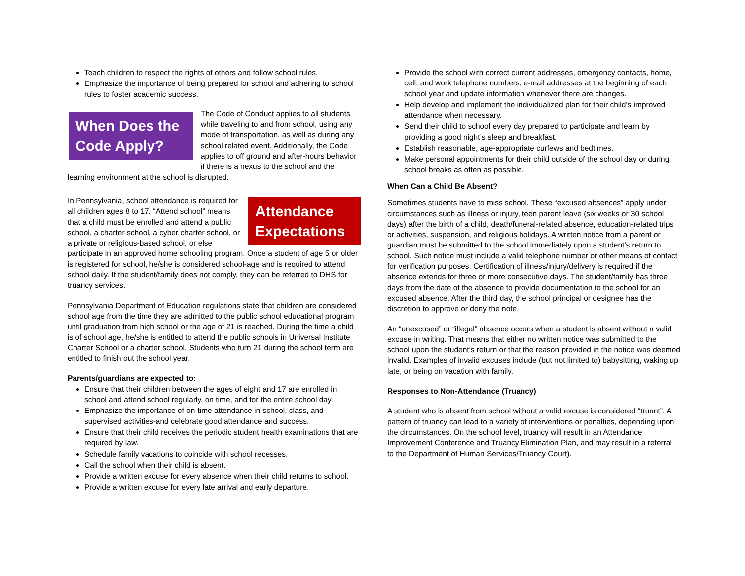Teach children to respect the rights of others and follow school rules.
Emphasize the importance of being prepared for school and adhering to school rules to foster academic success.
When Does the Code Apply? The Code of Conduct applies to all students while traveling to and from school, using any mode of transportation, as well as during any school related event. Additionally, the Code applies to off ground and after-hours behavior if there is a nexus to the school and the learning environment at the school is disrupted.
Attendance Expectations In Pennsylvania, school attendance is required for all children ages 8 to 17. “Attend school” means that a child must be enrolled and attend a public school, a charter school, a cyber charter school, or a private or religious-based school, or else participate in an approved home schooling program. Once a student of age 5 or older is registered for school, he/she is considered school-age and is required to attend school daily. If the student/family does not comply, they can be referred to DHS for truancy services.
Pennsylvania Department of Education regulations state that children are considered school age from the time they are admitted to the public school educational program until graduation from high school or the age of 21 is reached. During the time a child is of school age, he/she is entitled to attend the public schools in Universal Institute Charter School or a charter school. Students who turn 21 during the school term are entitled to finish out the school year.
Parents/guardians are expected to:
Ensure that their children between the ages of eight and 17 are enrolled in school and attend school regularly, on time, and for the entire school day.
Emphasize the importance of on-time attendance in school, class, and supervised activities-and celebrate good attendance and success.
Ensure that their child receives the periodic student health examinations that are required by law.
Schedule family vacations to coincide with school recesses.
Call the school when their child is absent.
Provide a written excuse for every absence when their child returns to school.
Provide a written excuse for every late arrival and early departure.
Provide the school with correct current addresses, emergency contacts, home, cell, and work telephone numbers, e-mail addresses at the beginning of each school year and update information whenever there are changes.
Help develop and implement the individualized plan for their child’s improved attendance when necessary.
Send their child to school every day prepared to participate and learn by providing a good night’s sleep and breakfast.
Establish reasonable, age-appropriate curfews and bedtimes.
Make personal appointments for their child outside of the school day or during school breaks as often as possible.
When Can a Child Be Absent?
Sometimes students have to miss school. These “excused absences” apply under circumstances such as illness or injury, teen parent leave (six weeks or 30 school days) after the birth of a child, death/funeral-related absence, education-related trips or activities, suspension, and religious holidays. A written notice from a parent or guardian must be submitted to the school immediately upon a student’s return to school. Such notice must include a valid telephone number or other means of contact for verification purposes. Certification of illness/injury/delivery is required if the absence extends for three or more consecutive days. The student/family has three days from the date of the absence to provide documentation to the school for an excused absence. After the third day, the school principal or designee has the discretion to approve or deny the note.
An “unexcused” or “illegal” absence occurs when a student is absent without a valid excuse in writing. That means that either no written notice was submitted to the school upon the student’s return or that the reason provided in the notice was deemed invalid. Examples of invalid excuses include (but not limited to) babysitting, waking up late, or being on vacation with family.
Responses to Non-Attendance (Truancy)
A student who is absent from school without a valid excuse is considered “truant”. A pattern of truancy can lead to a variety of interventions or penalties, depending upon the circumstances. On the school level, truancy will result in an Attendance Improvement Conference and Truancy Elimination Plan, and may result in a referral to the Department of Human Services/Truancy Court).